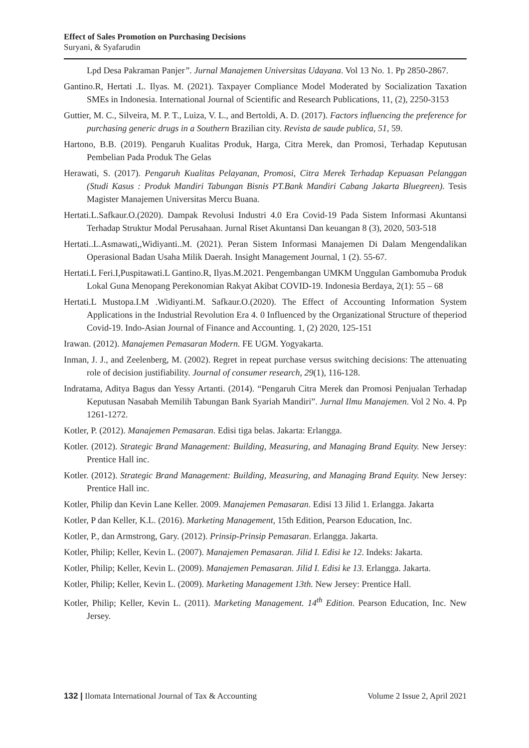Effect of Sales Promotion on Purchasing Decisions
Suryani, & Syafarudin
Lpd Desa Pakraman Panjer”. Jurnal Manajemen Universitas Udayana. Vol 13 No. 1. Pp 2850-2867.
Gantino.R, Hertati .L. Ilyas. M. (2021). Taxpayer Compliance Model Moderated by Socialization Taxation SMEs in Indonesia. International Journal of Scientific and Research Publications, 11, (2), 2250-3153
Guttier, M. C., Silveira, M. P. T., Luiza, V. L., and Bertoldi, A. D. (2017). Factors influencing the preference for purchasing generic drugs in a Southern Brazilian city. Revista de saude publica, 51, 59.
Hartono, B.B. (2019). Pengaruh Kualitas Produk, Harga, Citra Merek, dan Promosi, Terhadap Keputusan Pembelian Pada Produk The Gelas
Herawati, S. (2017). Pengaruh Kualitas Pelayanan, Promosi, Citra Merek Terhadap Kepuasan Pelanggan (Studi Kasus : Produk Mandiri Tabungan Bisnis PT.Bank Mandiri Cabang Jakarta Bluegreen). Tesis Magister Manajemen Universitas Mercu Buana.
Hertati.L.Safkaur.O.(2020). Dampak Revolusi Industri 4.0 Era Covid-19 Pada Sistem Informasi Akuntansi Terhadap Struktur Modal Perusahaan. Jurnal Riset Akuntansi Dan keuangan 8 (3), 2020, 503-518
Hertati..L.Asmawati,,Widiyanti..M. (2021). Peran Sistem Informasi Manajemen Di Dalam Mengendalikan Operasional Badan Usaha Milik Daerah. Insight Management Journal, 1 (2). 55-67.
Hertati.L Feri.I,Puspitawati.L Gantino.R, Ilyas.M.2021. Pengembangan UMKM Unggulan Gambomuba Produk Lokal Guna Menopang Perekonomian Rakyat Akibat COVID-19. Indonesia Berdaya, 2(1): 55 – 68
Hertati.L Mustopa.I.M .Widiyanti.M. Safkaur.O.(2020). The Effect of Accounting Information System Applications in the Industrial Revolution Era 4. 0 Influenced by the Organizational Structure of theperiod Covid-19. Indo-Asian Journal of Finance and Accounting. 1, (2) 2020, 125-151
Irawan. (2012). Manajemen Pemasaran Modern. FE UGM. Yogyakarta.
Inman, J. J., and Zeelenberg, M. (2002). Regret in repeat purchase versus switching decisions: The attenuating role of decision justifiability. Journal of consumer research, 29(1), 116-128.
Indratama, Aditya Bagus dan Yessy Artanti. (2014). “Pengaruh Citra Merek dan Promosi Penjualan Terhadap Keputusan Nasabah Memilih Tabungan Bank Syariah Mandiri”. Jurnal Ilmu Manajemen. Vol 2 No. 4. Pp 1261-1272.
Kotler, P. (2012). Manajemen Pemasaran. Edisi tiga belas. Jakarta: Erlangga.
Kotler. (2012). Strategic Brand Management: Building, Measuring, and Managing Brand Equity. New Jersey: Prentice Hall inc.
Kotler. (2012). Strategic Brand Management: Building, Measuring, and Managing Brand Equity. New Jersey: Prentice Hall inc.
Kotler, Philip dan Kevin Lane Keller. 2009. Manajemen Pemasaran. Edisi 13 Jilid 1. Erlangga. Jakarta
Kotler, P dan Keller, K.L. (2016). Marketing Management, 15th Edition, Pearson Education, Inc.
Kotler, P., dan Armstrong, Gary. (2012). Prinsip-Prinsip Pemasaran. Erlangga. Jakarta.
Kotler, Philip; Keller, Kevin L. (2007). Manajemen Pemasaran. Jilid I. Edisi ke 12. Indeks: Jakarta.
Kotler, Philip; Keller, Kevin L. (2009). Manajemen Pemasaran. Jilid I. Edisi ke 13. Erlangga. Jakarta.
Kotler, Philip; Keller, Kevin L. (2009). Marketing Management 13th. New Jersey: Prentice Hall.
Kotler, Philip; Keller, Kevin L. (2011). Marketing Management. 14<sup>th</sup> Edition. Pearson Education, Inc. New Jersey.
132 | Ilomata International Journal of Tax & Accounting Volume 2 Issue 2, April 2021